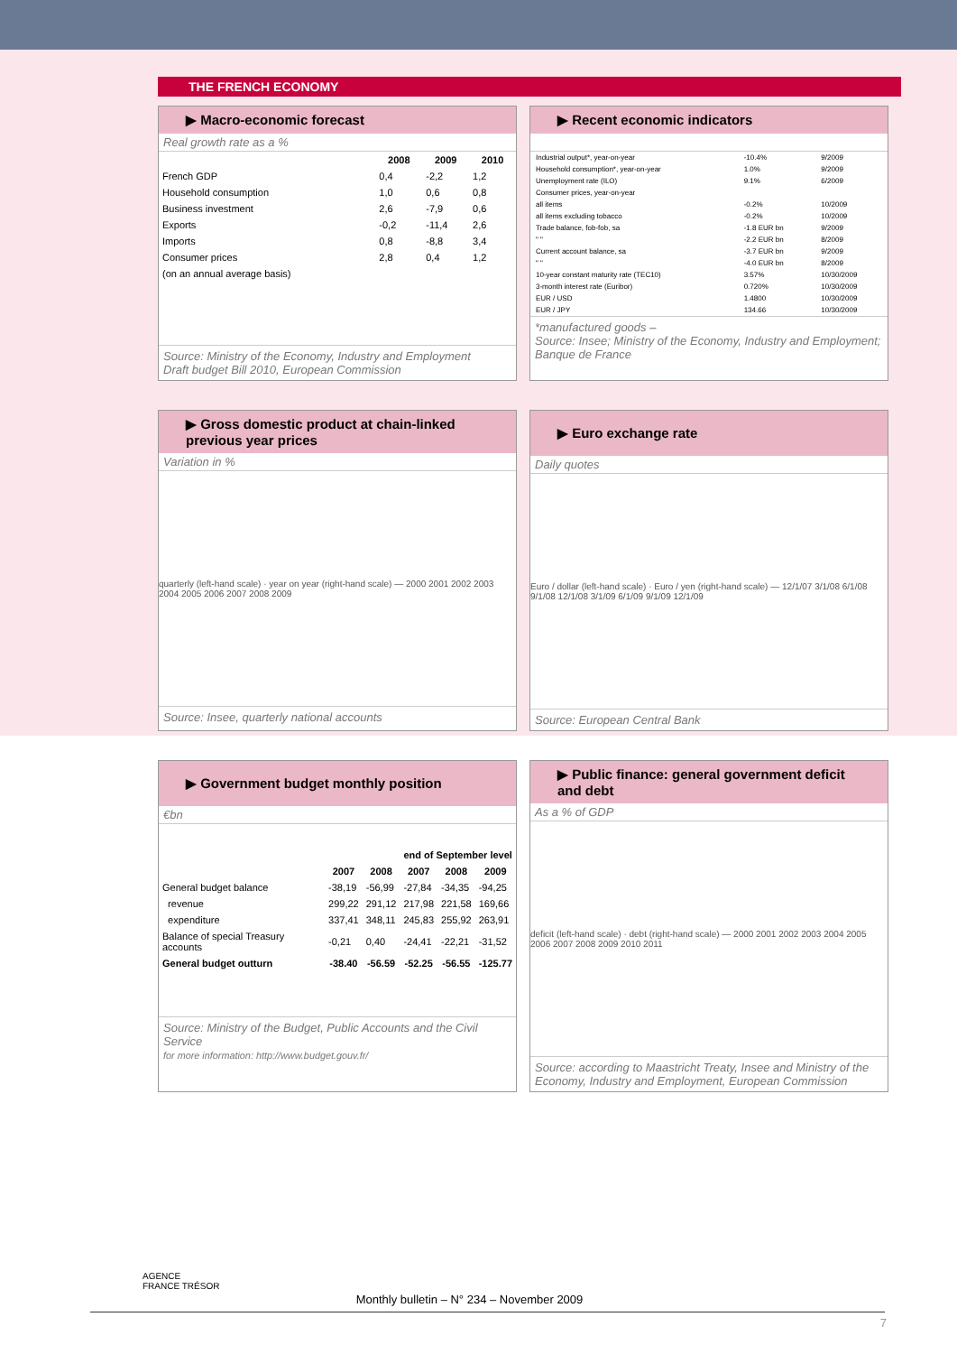THE FRENCH ECONOMY
▶ Macro-economic forecast
Real growth rate as a %
| | 2008 | 2009 | 2010 |
| --- | --- | --- | --- |
| French GDP | 0,4 | -2,2 | 1,2 |
| Household consumption | 1,0 | 0,6 | 0,8 |
| Business investment | 2,6 | -7,9 | 0,6 |
| Exports | -0,2 | -11,4 | 2,6 |
| Imports | 0,8 | -8,8 | 3,4 |
| Consumer prices | 2,8 | 0,4 | 1,2 |
| (on an annual average basis) | | | |
Source: Ministry of the Economy, Industry and Employment
Draft budget Bill 2010, European Commission
▶ Recent economic indicators
| Industrial output*, year-on-year | -10.4% | 9/2009 |
| Household consumption*, year-on-year | 1.0% | 9/2009 |
| Unemployment rate (ILO) | 9.1% | 6/2009 |
| Consumer prices, year-on-year | | |
| all items | -0.2% | 10/2009 |
| all items excluding tobacco | -0.2% | 10/2009 |
| Trade balance, fob-fob, sa | -1.8 EUR bn | 9/2009 |
| " " | -2.2 EUR bn | 8/2009 |
| Current account balance, sa | -3.7 EUR bn | 9/2009 |
| " " | -4.0 EUR bn | 8/2009 |
| 10-year constant maturity rate (TEC10) | 3.57% | 10/30/2009 |
| 3-month interest rate (Euribor) | 0.720% | 10/30/2009 |
| EUR / USD | 1.4800 | 10/30/2009 |
| EUR / JPY | 134.66 | 10/30/2009 |
*manufactured goods –
Source: Insee; Ministry of the Economy, Industry and Employment; Banque de France
▶ Gross domestic product at chain-linked previous year prices
Variation in %
quarterly (left-hand scale) · year on year (right-hand scale) — 2000 2001 2002 2003 2004 2005 2006 2007 2008 2009
Source: Insee, quarterly national accounts
▶ Euro exchange rate
Daily quotes
Euro / dollar (left-hand scale) · Euro / yen (right-hand scale) — 12/1/07 3/1/08 6/1/08 9/1/08 12/1/08 3/1/09 6/1/09 9/1/09 12/1/09
Source: European Central Bank
▶ Government budget monthly position
€bn
| | | | end of September level | | |
| --- | --- | --- | --- | --- | --- |
| | 2007 | 2008 | 2007 | 2008 | 2009 |
| General budget balance | -38,19 | -56,99 | -27,84 | -34,35 | -94,25 |
| revenue | 299,22 | 291,12 | 217,98 | 221,58 | 169,66 |
| expenditure | 337,41 | 348,11 | 245,83 | 255,92 | 263,91 |
| Balance of special Treasury accounts | -0,21 | 0,40 | -24,41 | -22,21 | -31,52 |
| General budget outturn | -38.40 | -56.59 | -52.25 | -56.55 | -125.77 |
Source: Ministry of the Budget, Public Accounts and the Civil Service
for more information: http://www.budget.gouv.fr/
▶ Public finance: general government deficit and debt
As a % of GDP
deficit (left-hand scale) · debt (right-hand scale) — 2000 2001 2002 2003 2004 2005 2006 2007 2008 2009 2010 2011
Source: according to Maastricht Treaty, Insee and Ministry of the Economy, Industry and Employment, European Commission
AGENCE
FRANCE TRÉSOR
Monthly bulletin – N° 234 – November 2009
7